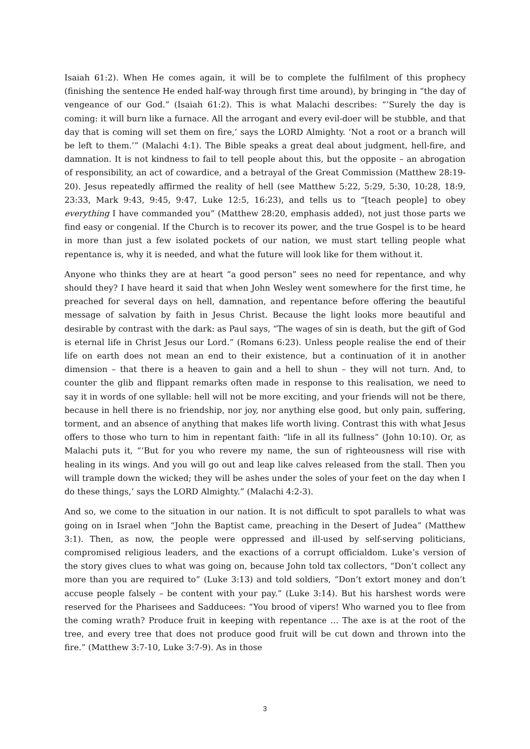Isaiah 61:2). When He comes again, it will be to complete the fulfilment of this prophecy (finishing the sentence He ended half-way through first time around), by bringing in “the day of vengeance of our God.” (Isaiah 61:2). This is what Malachi describes: “’Surely the day is coming: it will burn like a furnace. All the arrogant and every evil-doer will be stubble, and that day that is coming will set them on fire,’ says the LORD Almighty. ‘Not a root or a branch will be left to them.’” (Malachi 4:1). The Bible speaks a great deal about judgment, hell-fire, and damnation. It is not kindness to fail to tell people about this, but the opposite – an abrogation of responsibility, an act of cowardice, and a betrayal of the Great Commission (Matthew 28:19-20). Jesus repeatedly affirmed the reality of hell (see Matthew 5:22, 5:29, 5:30, 10:28, 18:9, 23:33, Mark 9:43, 9:45, 9:47, Luke 12:5, 16:23), and tells us to “[teach people] to obey everything I have commanded you” (Matthew 28:20, emphasis added), not just those parts we find easy or congenial. If the Church is to recover its power, and the true Gospel is to be heard in more than just a few isolated pockets of our nation, we must start telling people what repentance is, why it is needed, and what the future will look like for them without it.
Anyone who thinks they are at heart “a good person” sees no need for repentance, and why should they? I have heard it said that when John Wesley went somewhere for the first time, he preached for several days on hell, damnation, and repentance before offering the beautiful message of salvation by faith in Jesus Christ. Because the light looks more beautiful and desirable by contrast with the dark: as Paul says, “The wages of sin is death, but the gift of God is eternal life in Christ Jesus our Lord.” (Romans 6:23). Unless people realise the end of their life on earth does not mean an end to their existence, but a continuation of it in another dimension – that there is a heaven to gain and a hell to shun – they will not turn. And, to counter the glib and flippant remarks often made in response to this realisation, we need to say it in words of one syllable: hell will not be more exciting, and your friends will not be there, because in hell there is no friendship, nor joy, nor anything else good, but only pain, suffering, torment, and an absence of anything that makes life worth living. Contrast this with what Jesus offers to those who turn to him in repentant faith: “life in all its fullness” (John 10:10). Or, as Malachi puts it, “’But for you who revere my name, the sun of righteousness will rise with healing in its wings. And you will go out and leap like calves released from the stall. Then you will trample down the wicked; they will be ashes under the soles of your feet on the day when I do these things,’ says the LORD Almighty.” (Malachi 4:2-3).
And so, we come to the situation in our nation. It is not difficult to spot parallels to what was going on in Israel when “John the Baptist came, preaching in the Desert of Judea” (Matthew 3:1). Then, as now, the people were oppressed and ill-used by self-serving politicians, compromised religious leaders, and the exactions of a corrupt officialdom. Luke’s version of the story gives clues to what was going on, because John told tax collectors, “Don’t collect any more than you are required to” (Luke 3:13) and told soldiers, “Don’t extort money and don’t accuse people falsely – be content with your pay.” (Luke 3:14). But his harshest words were reserved for the Pharisees and Sadducees: “You brood of vipers! Who warned you to flee from the coming wrath? Produce fruit in keeping with repentance … The axe is at the root of the tree, and every tree that does not produce good fruit will be cut down and thrown into the fire.” (Matthew 3:7-10, Luke 3:7-9). As in those
3